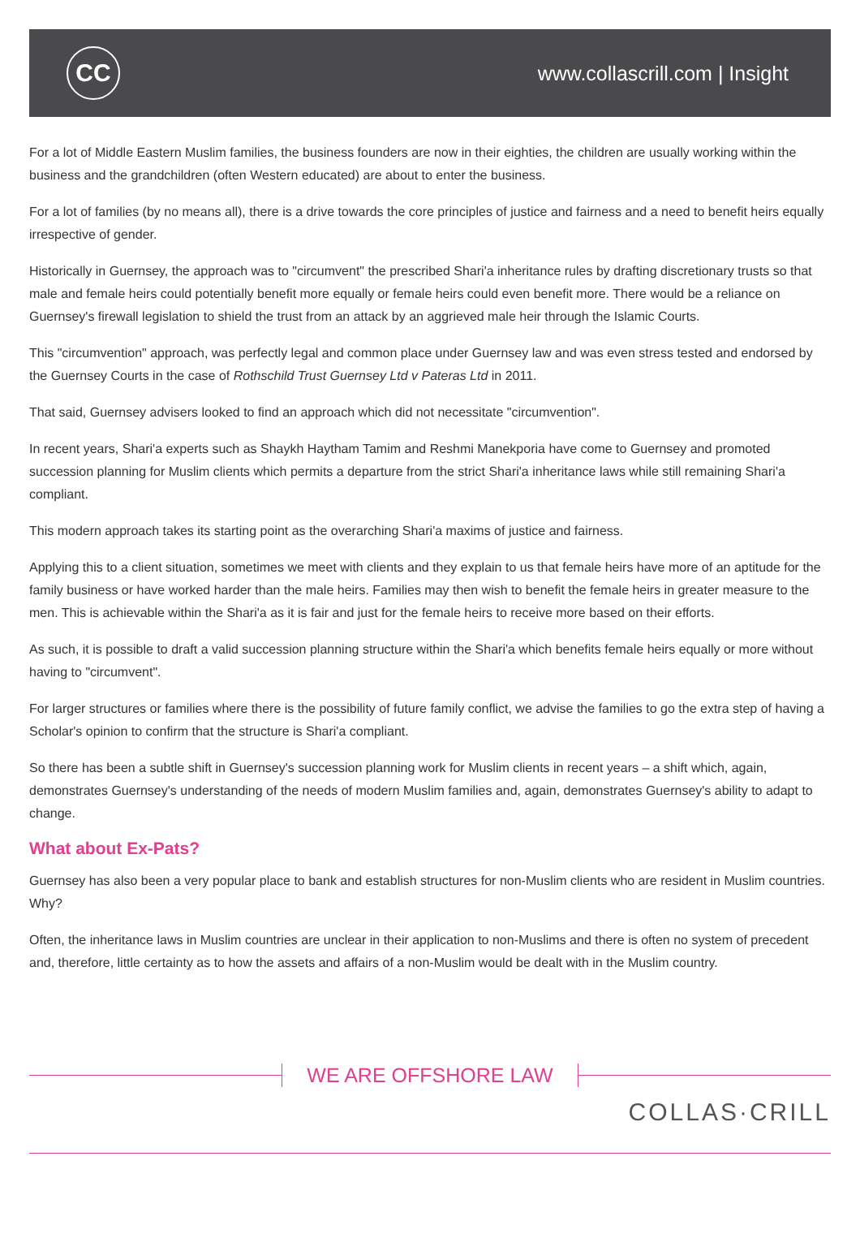CC
www.collascrill.com | Insight
For a lot of Middle Eastern Muslim families, the business founders are now in their eighties, the children are usually working within the business and the grandchildren (often Western educated) are about to enter the business.
For a lot of families (by no means all), there is a drive towards the core principles of justice and fairness and a need to benefit heirs equally irrespective of gender.
Historically in Guernsey, the approach was to "circumvent" the prescribed Shari'a inheritance rules by drafting discretionary trusts so that male and female heirs could potentially benefit more equally or female heirs could even benefit more. There would be a reliance on Guernsey's firewall legislation to shield the trust from an attack by an aggrieved male heir through the Islamic Courts.
This "circumvention" approach, was perfectly legal and common place under Guernsey law and was even stress tested and endorsed by the Guernsey Courts in the case of Rothschild Trust Guernsey Ltd v Pateras Ltd in 2011.
That said, Guernsey advisers looked to find an approach which did not necessitate "circumvention".
In recent years, Shari'a experts such as Shaykh Haytham Tamim and Reshmi Manekporia have come to Guernsey and promoted succession planning for Muslim clients which permits a departure from the strict Shari'a inheritance laws while still remaining Shari'a compliant.
This modern approach takes its starting point as the overarching Shari'a maxims of justice and fairness.
Applying this to a client situation, sometimes we meet with clients and they explain to us that female heirs have more of an aptitude for the family business or have worked harder than the male heirs. Families may then wish to benefit the female heirs in greater measure to the men. This is achievable within the Shari'a as it is fair and just for the female heirs to receive more based on their efforts.
As such, it is possible to draft a valid succession planning structure within the Shari'a which benefits female heirs equally or more without having to "circumvent".
For larger structures or families where there is the possibility of future family conflict, we advise the families to go the extra step of having a Scholar's opinion to confirm that the structure is Shari'a compliant.
So there has been a subtle shift in Guernsey's succession planning work for Muslim clients in recent years – a shift which, again, demonstrates Guernsey's understanding of the needs of modern Muslim families and, again, demonstrates Guernsey's ability to adapt to change.
What about Ex-Pats?
Guernsey has also been a very popular place to bank and establish structures for non-Muslim clients who are resident in Muslim countries. Why?
Often, the inheritance laws in Muslim countries are unclear in their application to non-Muslims and there is often no system of precedent and, therefore, little certainty as to how the assets and affairs of a non-Muslim would be dealt with in the Muslim country.
WE ARE OFFSHORE LAW
COLLAS·CRILL